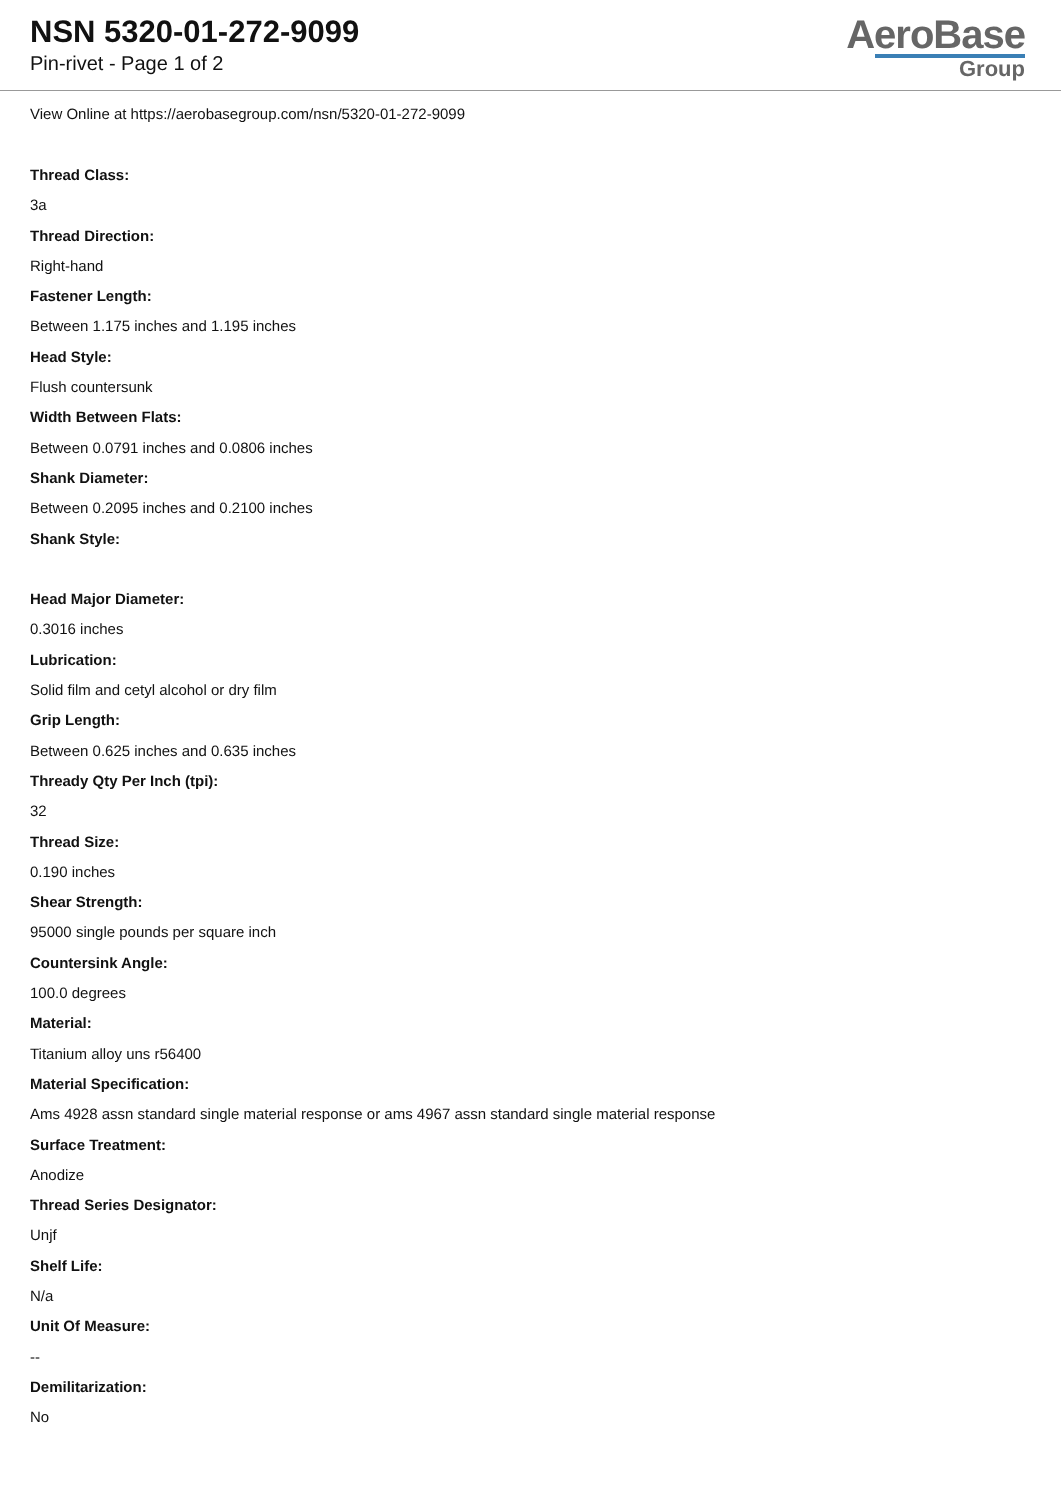NSN 5320-01-272-9099
Pin-rivet - Page 1 of 2
AeroBase
Group
View Online at https://aerobasegroup.com/nsn/5320-01-272-9099
Thread Class:
3a
Thread Direction:
Right-hand
Fastener Length:
Between 1.175 inches and 1.195 inches
Head Style:
Flush countersunk
Width Between Flats:
Between 0.0791 inches and 0.0806 inches
Shank Diameter:
Between 0.2095 inches and 0.2100 inches
Shank Style:
Head Major Diameter:
0.3016 inches
Lubrication:
Solid film and cetyl alcohol or dry film
Grip Length:
Between 0.625 inches and 0.635 inches
Thready Qty Per Inch (tpi):
32
Thread Size:
0.190 inches
Shear Strength:
95000 single pounds per square inch
Countersink Angle:
100.0 degrees
Material:
Titanium alloy uns r56400
Material Specification:
Ams 4928 assn standard single material response or ams 4967 assn standard single material response
Surface Treatment:
Anodize
Thread Series Designator:
Unjf
Shelf Life:
N/a
Unit Of Measure:
--
Demilitarization:
No